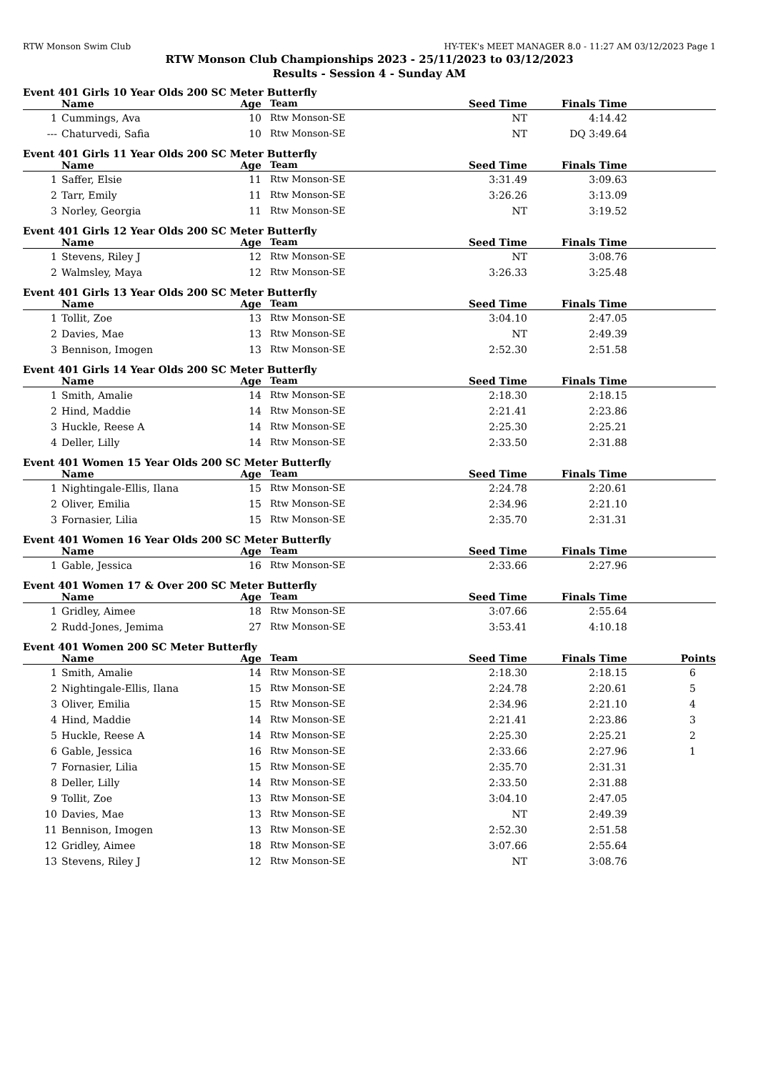RTW Monson Swim Club HY-TEK's MEET MANAGER 8.0 - 11:27 AM 03/12/2023 Page 1
RTW Monson Club Championships 2023 - 25/11/2023 to 03/12/2023
Results - Session 4 - Sunday AM
Event 401 Girls 10 Year Olds 200 SC Meter Butterfly
| | Name | Age | Team | Seed Time | Finals Time | |
| --- | --- | --- | --- | --- | --- | --- |
| 1 | Cummings, Ava | 10 | Rtw Monson-SE | NT | 4:14.42 | |
| --- | Chaturvedi, Safia | 10 | Rtw Monson-SE | NT | DQ 3:49.64 | |
Event 401 Girls 11 Year Olds 200 SC Meter Butterfly
| | Name | Age | Team | Seed Time | Finals Time | |
| --- | --- | --- | --- | --- | --- | --- |
| 1 | Saffer, Elsie | 11 | Rtw Monson-SE | 3:31.49 | 3:09.63 | |
| 2 | Tarr, Emily | 11 | Rtw Monson-SE | 3:26.26 | 3:13.09 | |
| 3 | Norley, Georgia | 11 | Rtw Monson-SE | NT | 3:19.52 | |
Event 401 Girls 12 Year Olds 200 SC Meter Butterfly
| | Name | Age | Team | Seed Time | Finals Time | |
| --- | --- | --- | --- | --- | --- | --- |
| 1 | Stevens, Riley J | 12 | Rtw Monson-SE | NT | 3:08.76 | |
| 2 | Walmsley, Maya | 12 | Rtw Monson-SE | 3:26.33 | 3:25.48 | |
Event 401 Girls 13 Year Olds 200 SC Meter Butterfly
| | Name | Age | Team | Seed Time | Finals Time | |
| --- | --- | --- | --- | --- | --- | --- |
| 1 | Tollit, Zoe | 13 | Rtw Monson-SE | 3:04.10 | 2:47.05 | |
| 2 | Davies, Mae | 13 | Rtw Monson-SE | NT | 2:49.39 | |
| 3 | Bennison, Imogen | 13 | Rtw Monson-SE | 2:52.30 | 2:51.58 | |
Event 401 Girls 14 Year Olds 200 SC Meter Butterfly
| | Name | Age | Team | Seed Time | Finals Time | |
| --- | --- | --- | --- | --- | --- | --- |
| 1 | Smith, Amalie | 14 | Rtw Monson-SE | 2:18.30 | 2:18.15 | |
| 2 | Hind, Maddie | 14 | Rtw Monson-SE | 2:21.41 | 2:23.86 | |
| 3 | Huckle, Reese A | 14 | Rtw Monson-SE | 2:25.30 | 2:25.21 | |
| 4 | Deller, Lilly | 14 | Rtw Monson-SE | 2:33.50 | 2:31.88 | |
Event 401 Women 15 Year Olds 200 SC Meter Butterfly
| | Name | Age | Team | Seed Time | Finals Time | |
| --- | --- | --- | --- | --- | --- | --- |
| 1 | Nightingale-Ellis, Ilana | 15 | Rtw Monson-SE | 2:24.78 | 2:20.61 | |
| 2 | Oliver, Emilia | 15 | Rtw Monson-SE | 2:34.96 | 2:21.10 | |
| 3 | Fornasier, Lilia | 15 | Rtw Monson-SE | 2:35.70 | 2:31.31 | |
Event 401 Women 16 Year Olds 200 SC Meter Butterfly
| | Name | Age | Team | Seed Time | Finals Time | |
| --- | --- | --- | --- | --- | --- | --- |
| 1 | Gable, Jessica | 16 | Rtw Monson-SE | 2:33.66 | 2:27.96 | |
Event 401 Women 17 & Over 200 SC Meter Butterfly
| | Name | Age | Team | Seed Time | Finals Time | |
| --- | --- | --- | --- | --- | --- | --- |
| 1 | Gridley, Aimee | 18 | Rtw Monson-SE | 3:07.66 | 2:55.64 | |
| 2 | Rudd-Jones, Jemima | 27 | Rtw Monson-SE | 3:53.41 | 4:10.18 | |
Event 401 Women 200 SC Meter Butterfly
| | Name | Age | Team | Seed Time | Finals Time | Points |
| --- | --- | --- | --- | --- | --- | --- |
| 1 | Smith, Amalie | 14 | Rtw Monson-SE | 2:18.30 | 2:18.15 | 6 |
| 2 | Nightingale-Ellis, Ilana | 15 | Rtw Monson-SE | 2:24.78 | 2:20.61 | 5 |
| 3 | Oliver, Emilia | 15 | Rtw Monson-SE | 2:34.96 | 2:21.10 | 4 |
| 4 | Hind, Maddie | 14 | Rtw Monson-SE | 2:21.41 | 2:23.86 | 3 |
| 5 | Huckle, Reese A | 14 | Rtw Monson-SE | 2:25.30 | 2:25.21 | 2 |
| 6 | Gable, Jessica | 16 | Rtw Monson-SE | 2:33.66 | 2:27.96 | 1 |
| 7 | Fornasier, Lilia | 15 | Rtw Monson-SE | 2:35.70 | 2:31.31 | |
| 8 | Deller, Lilly | 14 | Rtw Monson-SE | 2:33.50 | 2:31.88 | |
| 9 | Tollit, Zoe | 13 | Rtw Monson-SE | 3:04.10 | 2:47.05 | |
| 10 | Davies, Mae | 13 | Rtw Monson-SE | NT | 2:49.39 | |
| 11 | Bennison, Imogen | 13 | Rtw Monson-SE | 2:52.30 | 2:51.58 | |
| 12 | Gridley, Aimee | 18 | Rtw Monson-SE | 3:07.66 | 2:55.64 | |
| 13 | Stevens, Riley J | 12 | Rtw Monson-SE | NT | 3:08.76 | |